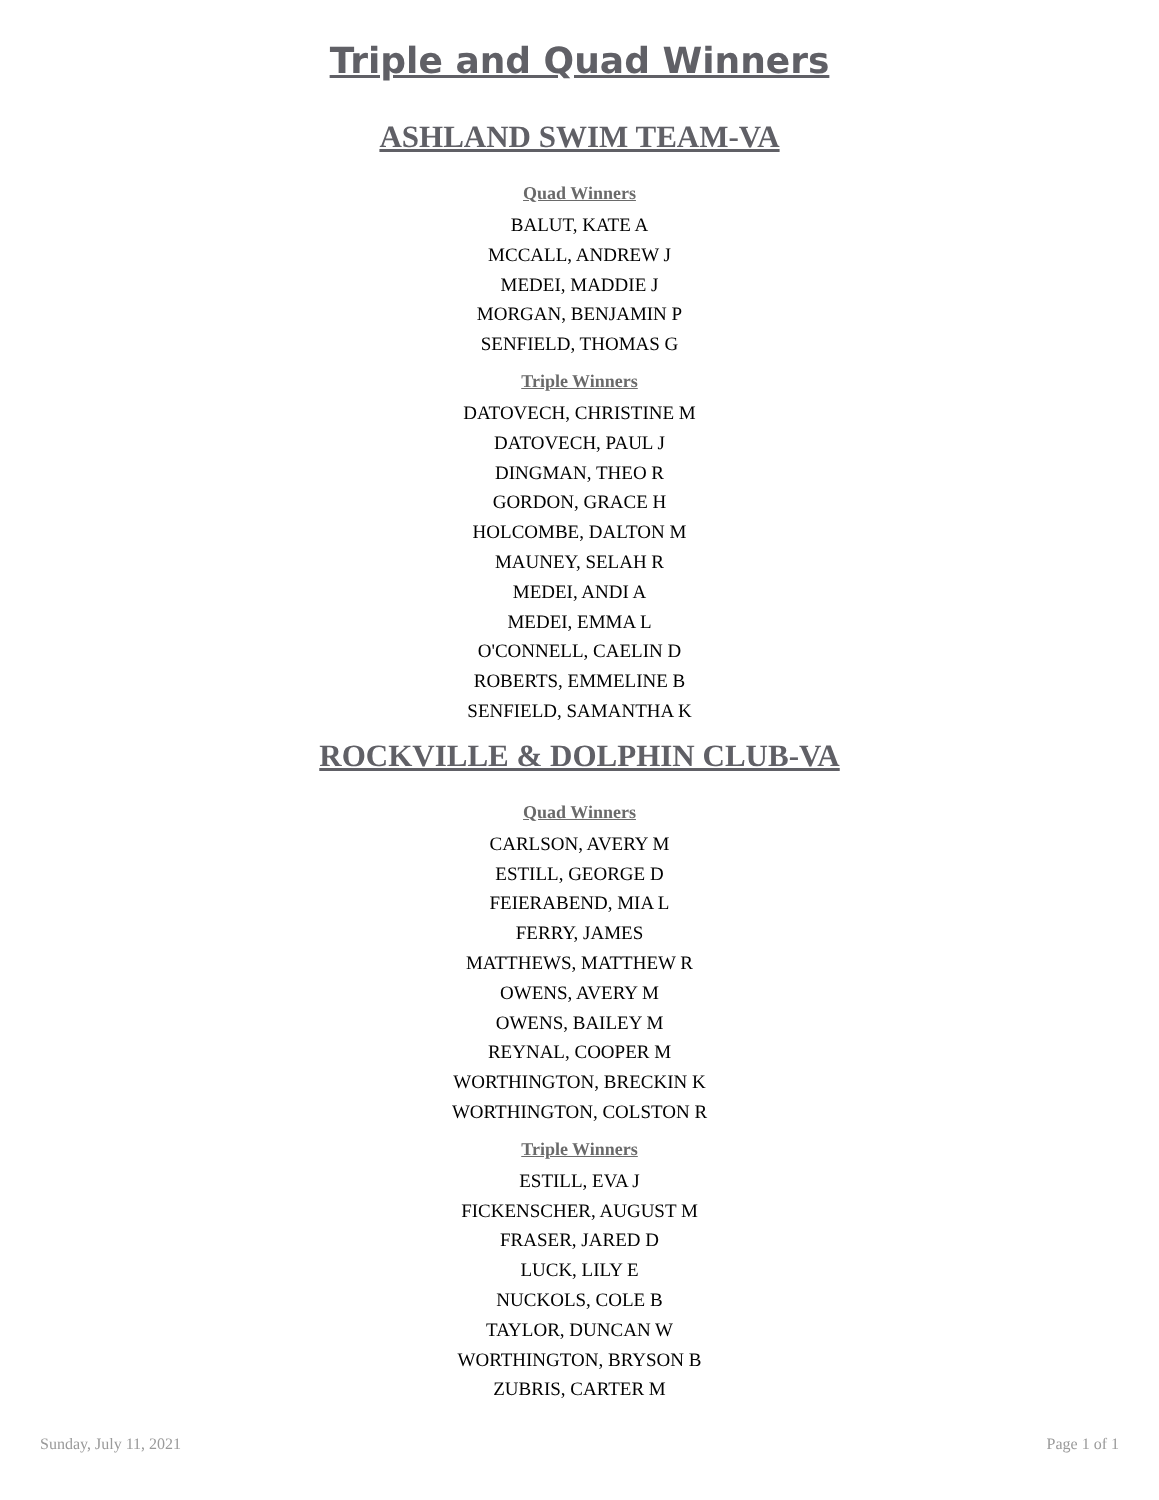Triple and Quad Winners
ASHLAND SWIM TEAM-VA
Quad Winners
BALUT, KATE A
MCCALL, ANDREW J
MEDEI, MADDIE J
MORGAN, BENJAMIN P
SENFIELD, THOMAS G
Triple Winners
DATOVECH, CHRISTINE M
DATOVECH, PAUL J
DINGMAN, THEO R
GORDON, GRACE H
HOLCOMBE, DALTON M
MAUNEY, SELAH R
MEDEI, ANDI A
MEDEI, EMMA L
O'CONNELL, CAELIN D
ROBERTS, EMMELINE B
SENFIELD, SAMANTHA K
ROCKVILLE & DOLPHIN CLUB-VA
Quad Winners
CARLSON, AVERY M
ESTILL, GEORGE D
FEIERABEND, MIA L
FERRY, JAMES
MATTHEWS, MATTHEW R
OWENS, AVERY M
OWENS, BAILEY M
REYNAL, COOPER M
WORTHINGTON, BRECKIN K
WORTHINGTON, COLSTON R
Triple Winners
ESTILL, EVA J
FICKENSCHER, AUGUST M
FRASER, JARED D
LUCK, LILY E
NUCKOLS, COLE B
TAYLOR, DUNCAN W
WORTHINGTON, BRYSON B
ZUBRIS, CARTER M
Sunday, July 11, 2021 Page 1 of 1